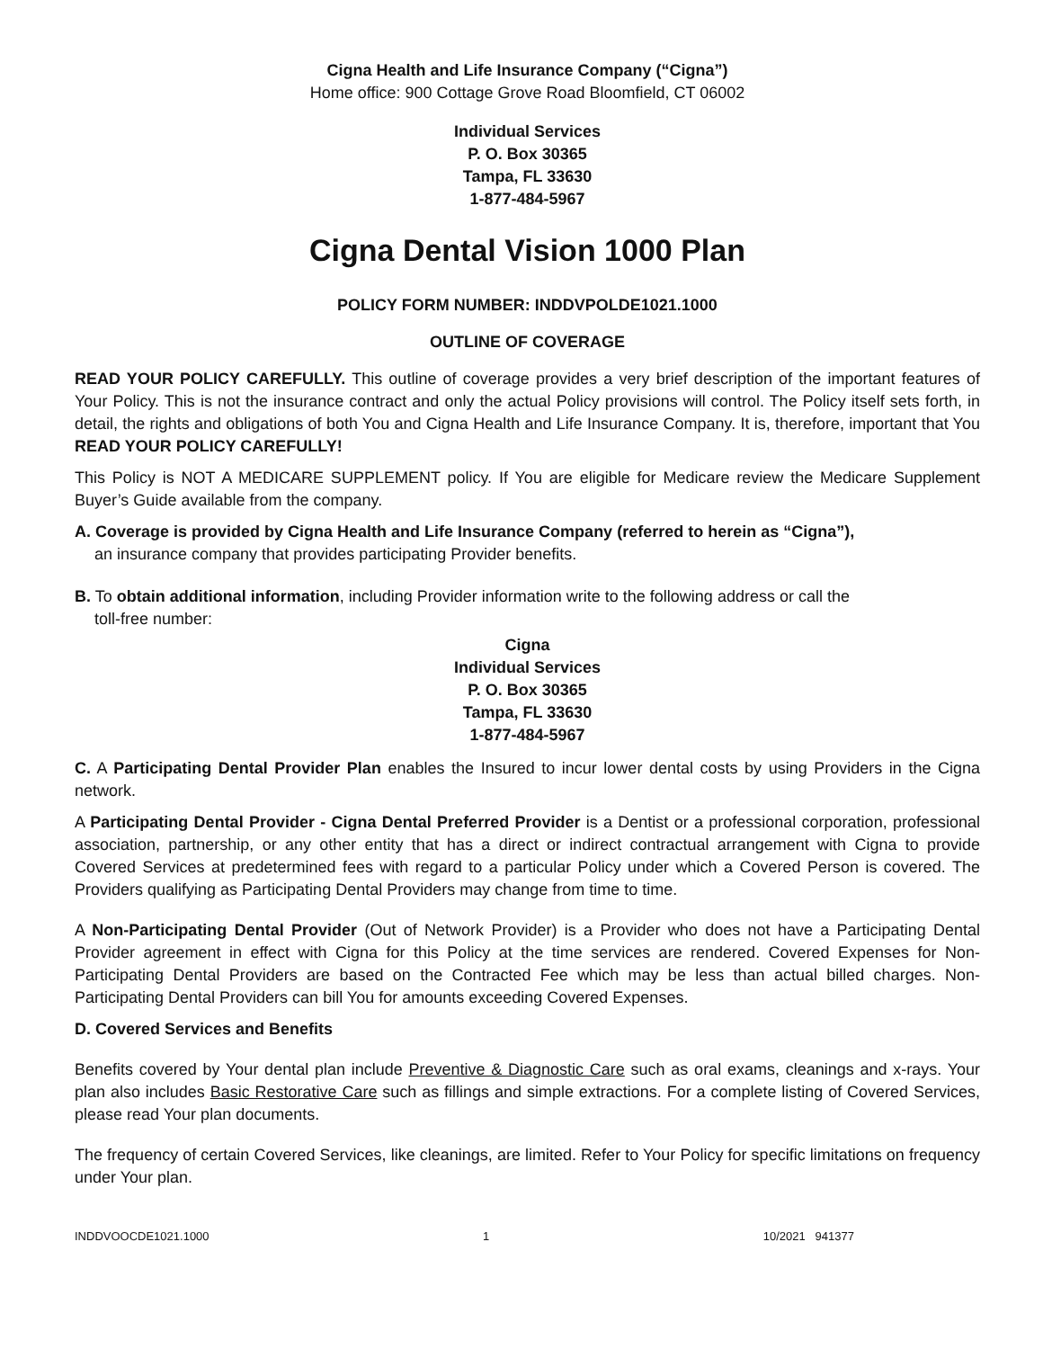Cigna Health and Life Insurance Company (“Cigna”)
Home office: 900 Cottage Grove Road Bloomfield, CT 06002
Individual Services
P. O. Box 30365
Tampa, FL 33630
1-877-484-5967
Cigna Dental Vision 1000 Plan
POLICY FORM NUMBER: INDDVPOLDE1021.1000
OUTLINE OF COVERAGE
READ YOUR POLICY CAREFULLY. This outline of coverage provides a very brief description of the important features of Your Policy. This is not the insurance contract and only the actual Policy provisions will control. The Policy itself sets forth, in detail, the rights and obligations of both You and Cigna Health and Life Insurance Company. It is, therefore, important that You READ YOUR POLICY CAREFULLY!
This Policy is NOT A MEDICARE SUPPLEMENT policy. If You are eligible for Medicare review the Medicare Supplement Buyer’s Guide available from the company.
A. Coverage is provided by Cigna Health and Life Insurance Company (referred to herein as “Cigna”),
an insurance company that provides participating Provider benefits.
B. To obtain additional information, including Provider information write to the following address or call the
toll-free number:
Cigna
Individual Services
P. O. Box 30365
Tampa, FL 33630
1-877-484-5967
C. A Participating Dental Provider Plan enables the Insured to incur lower dental costs by using Providers in the Cigna network.
A Participating Dental Provider - Cigna Dental Preferred Provider is a Dentist or a professional corporation, professional association, partnership, or any other entity that has a direct or indirect contractual arrangement with Cigna to provide Covered Services at predetermined fees with regard to a particular Policy under which a Covered Person is covered. The Providers qualifying as Participating Dental Providers may change from time to time.
A Non-Participating Dental Provider (Out of Network Provider) is a Provider who does not have a Participating Dental Provider agreement in effect with Cigna for this Policy at the time services are rendered. Covered Expenses for Non-Participating Dental Providers are based on the Contracted Fee which may be less than actual billed charges. Non-Participating Dental Providers can bill You for amounts exceeding Covered Expenses.
D. Covered Services and Benefits
Benefits covered by Your dental plan include Preventive & Diagnostic Care such as oral exams, cleanings and x-rays. Your plan also includes Basic Restorative Care such as fillings and simple extractions. For a complete listing of Covered Services, please read Your plan documents.
The frequency of certain Covered Services, like cleanings, are limited. Refer to Your Policy for specific limitations on frequency under Your plan.
INDDVOOCDE1021.1000 1 10/2021 941377